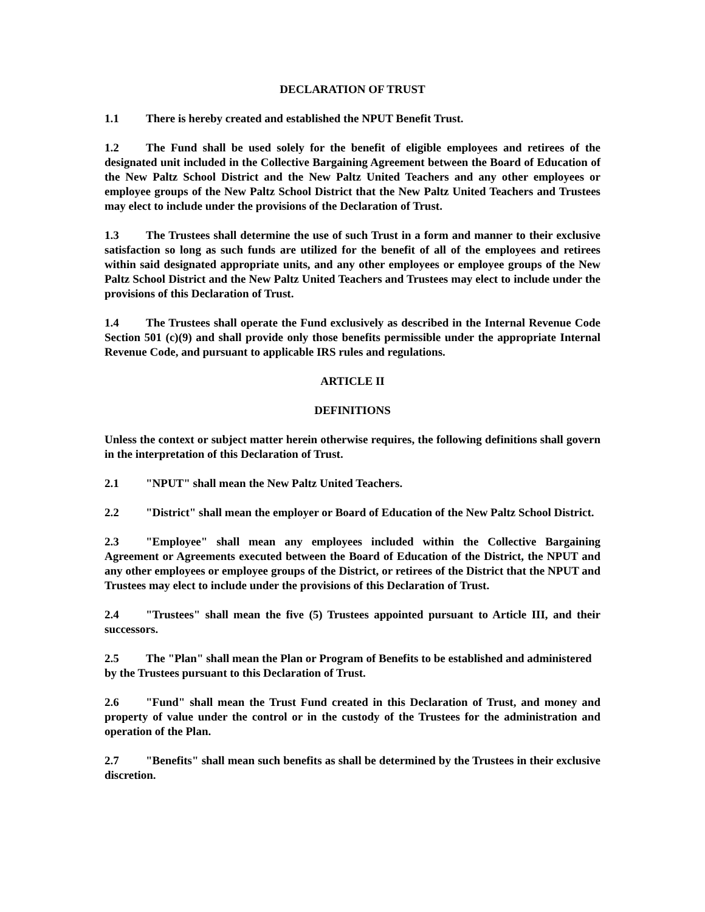DECLARATION OF TRUST
1.1 There is hereby created and established the NPUT Benefit Trust.
1.2 The Fund shall be used solely for the benefit of eligible employees and retirees of the designated unit included in the Collective Bargaining Agreement between the Board of Education of the New Paltz School District and the New Paltz United Teachers and any other employees or employee groups of the New Paltz School District that the New Paltz United Teachers and Trustees may elect to include under the provisions of the Declaration of Trust.
1.3 The Trustees shall determine the use of such Trust in a form and manner to their exclusive satisfaction so long as such funds are utilized for the benefit of all of the employees and retirees within said designated appropriate units, and any other employees or employee groups of the New Paltz School District and the New Paltz United Teachers and Trustees may elect to include under the provisions of this Declaration of Trust.
1.4 The Trustees shall operate the Fund exclusively as described in the Internal Revenue Code Section 501 (c)(9) and shall provide only those benefits permissible under the appropriate Internal Revenue Code, and pursuant to applicable IRS rules and regulations.
ARTICLE II
DEFINITIONS
Unless the context or subject matter herein otherwise requires, the following definitions shall govern in the interpretation of this Declaration of Trust.
2.1 "NPUT" shall mean the New Paltz United Teachers.
2.2 "District" shall mean the employer or Board of Education of the New Paltz School District.
2.3 "Employee" shall mean any employees included within the Collective Bargaining Agreement or Agreements executed between the Board of Education of the District, the NPUT and any other employees or employee groups of the District, or retirees of the District that the NPUT and Trustees may elect to include under the provisions of this Declaration of Trust.
2.4 "Trustees" shall mean the five (5) Trustees appointed pursuant to Article III, and their successors.
2.5 The "Plan" shall mean the Plan or Program of Benefits to be established and administered by the Trustees pursuant to this Declaration of Trust.
2.6 "Fund" shall mean the Trust Fund created in this Declaration of Trust, and money and property of value under the control or in the custody of the Trustees for the administration and operation of the Plan.
2.7 "Benefits" shall mean such benefits as shall be determined by the Trustees in their exclusive discretion.